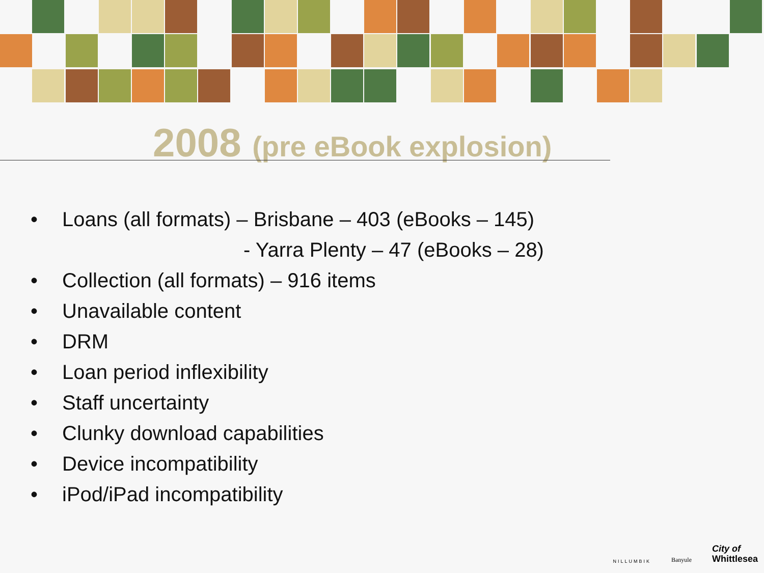2008 (pre eBook explosion)
• Loans (all formats) – Brisbane – 403 (eBooks – 145)
- Yarra Plenty – 47 (eBooks – 28)
• Collection (all formats) – 916 items
• Unavailable content
• DRM
• Loan period inflexibility
• Staff uncertainty
• Clunky download capabilities
• Device incompatibility
• iPod/iPad incompatibility
NILLUMBIK
Banyule
City of
Whittlesea